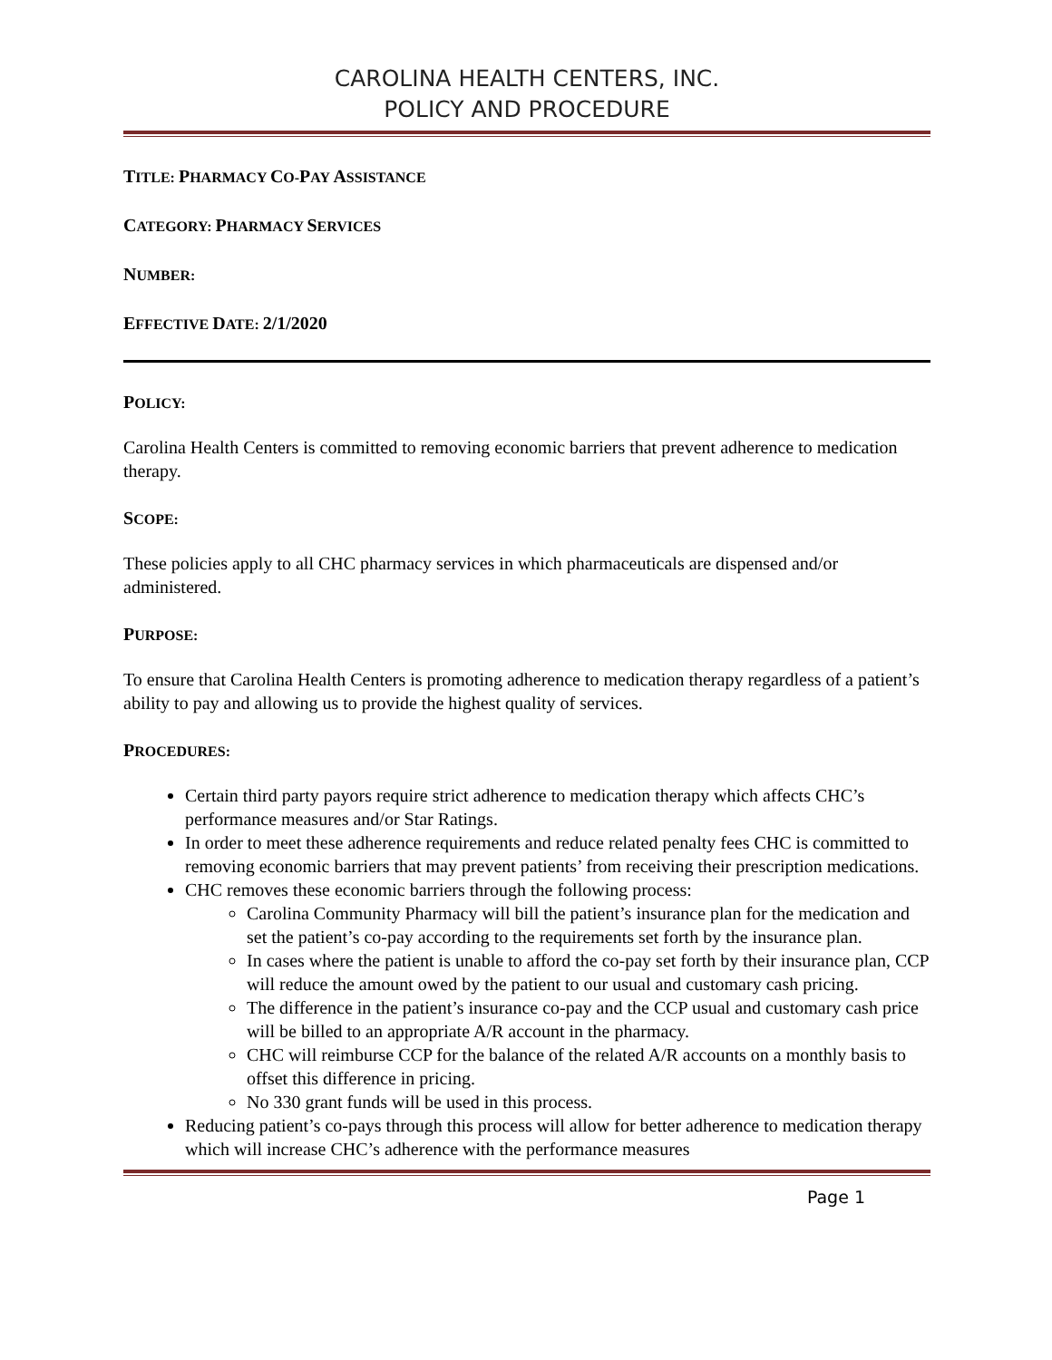CAROLINA HEALTH CENTERS, INC.
POLICY AND PROCEDURE
TITLE: PHARMACY CO-PAY ASSISTANCE
CATEGORY: PHARMACY SERVICES
NUMBER:
EFFECTIVE DATE: 2/1/2020
POLICY:
Carolina Health Centers is committed to removing economic barriers that prevent adherence to medication therapy.
SCOPE:
These policies apply to all CHC pharmacy services in which pharmaceuticals are dispensed and/or administered.
PURPOSE:
To ensure that Carolina Health Centers is promoting adherence to medication therapy regardless of a patient’s ability to pay and allowing us to provide the highest quality of services.
PROCEDURES:
Certain third party payors require strict adherence to medication therapy which affects CHC’s performance measures and/or Star Ratings.
In order to meet these adherence requirements and reduce related penalty fees CHC is committed to removing economic barriers that may prevent patients’ from receiving their prescription medications.
CHC removes these economic barriers through the following process:
Carolina Community Pharmacy will bill the patient’s insurance plan for the medication and set the patient’s co-pay according to the requirements set forth by the insurance plan.
In cases where the patient is unable to afford the co-pay set forth by their insurance plan, CCP will reduce the amount owed by the patient to our usual and customary cash pricing.
The difference in the patient’s insurance co-pay and the CCP usual and customary cash price will be billed to an appropriate A/R account in the pharmacy.
CHC will reimburse CCP for the balance of the related A/R accounts on a monthly basis to offset this difference in pricing.
No 330 grant funds will be used in this process.
Reducing patient’s co-pays through this process will allow for better adherence to medication therapy which will increase CHC’s adherence with the performance measures
Page 1